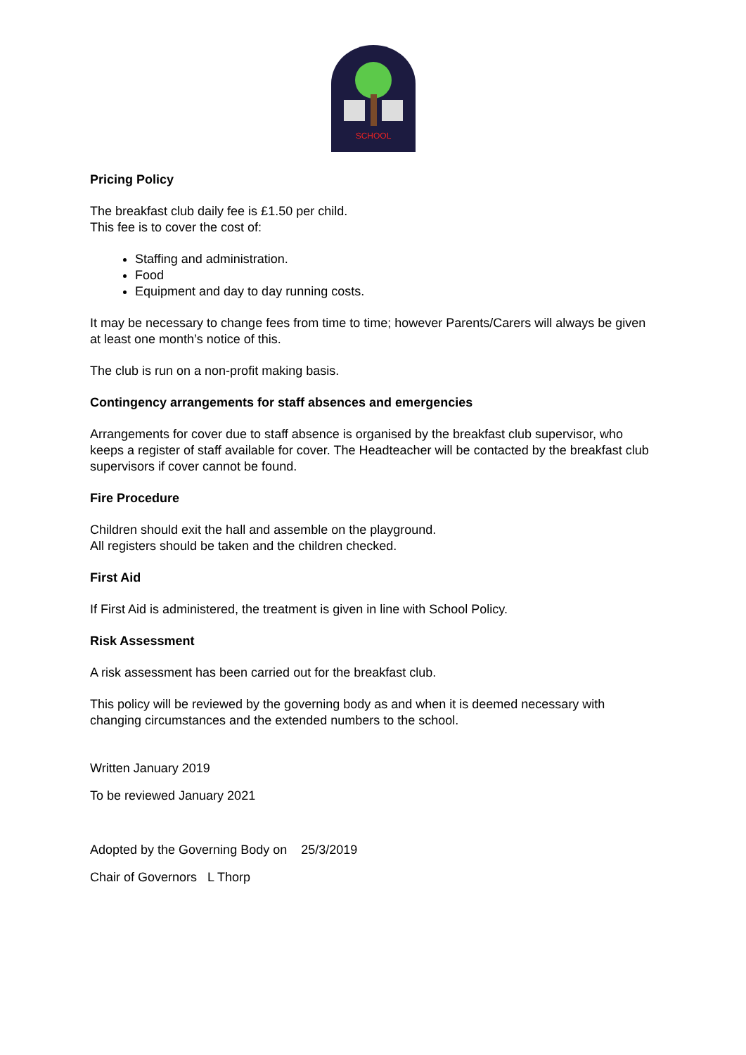SCHOOL
Pricing Policy
The breakfast club daily fee is £1.50 per child.
This fee is to cover the cost of:
Staffing and administration.
Food
Equipment and day to day running costs.
It may be necessary to change fees from time to time; however Parents/Carers will always be given at least one month’s notice of this.
The club is run on a non-profit making basis.
Contingency arrangements for staff absences and emergencies
Arrangements for cover due to staff absence is organised by the breakfast club supervisor, who keeps a register of staff available for cover. The Headteacher will be contacted by the breakfast club supervisors if cover cannot be found.
Fire Procedure
Children should exit the hall and assemble on the playground.
All registers should be taken and the children checked.
First Aid
If First Aid is administered, the treatment is given in line with School Policy.
Risk Assessment
A risk assessment has been carried out for the breakfast club.
This policy will be reviewed by the governing body as and when it is deemed necessary with changing circumstances and the extended numbers to the school.
Written January 2019
To be reviewed January 2021
Adopted by the Governing Body on 25/3/2019
Chair of Governors L Thorp